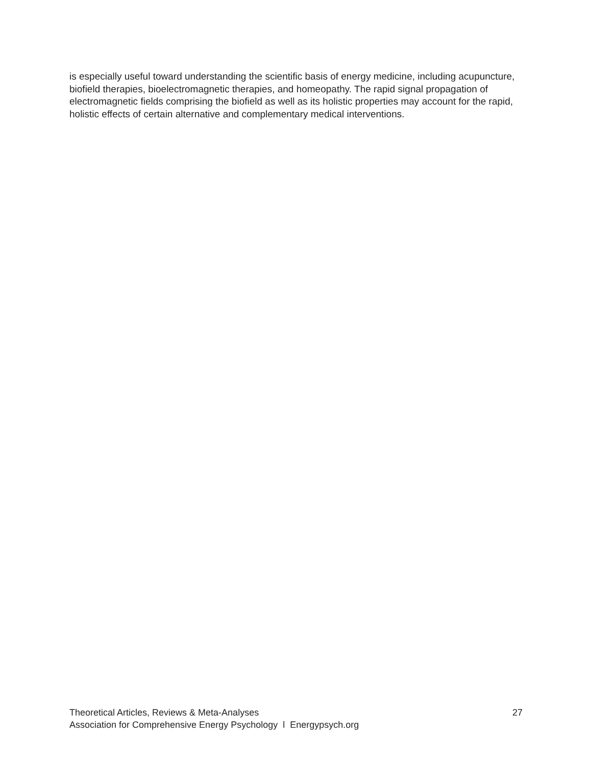is especially useful toward understanding the scientific basis of energy medicine, including acupuncture, biofield therapies, bioelectromagnetic therapies, and homeopathy. The rapid signal propagation of electromagnetic fields comprising the biofield as well as its holistic properties may account for the rapid, holistic effects of certain alternative and complementary medical interventions.
Theoretical Articles, Reviews & Meta-Analyses 27
Association for Comprehensive Energy Psychology l Energypsych.org